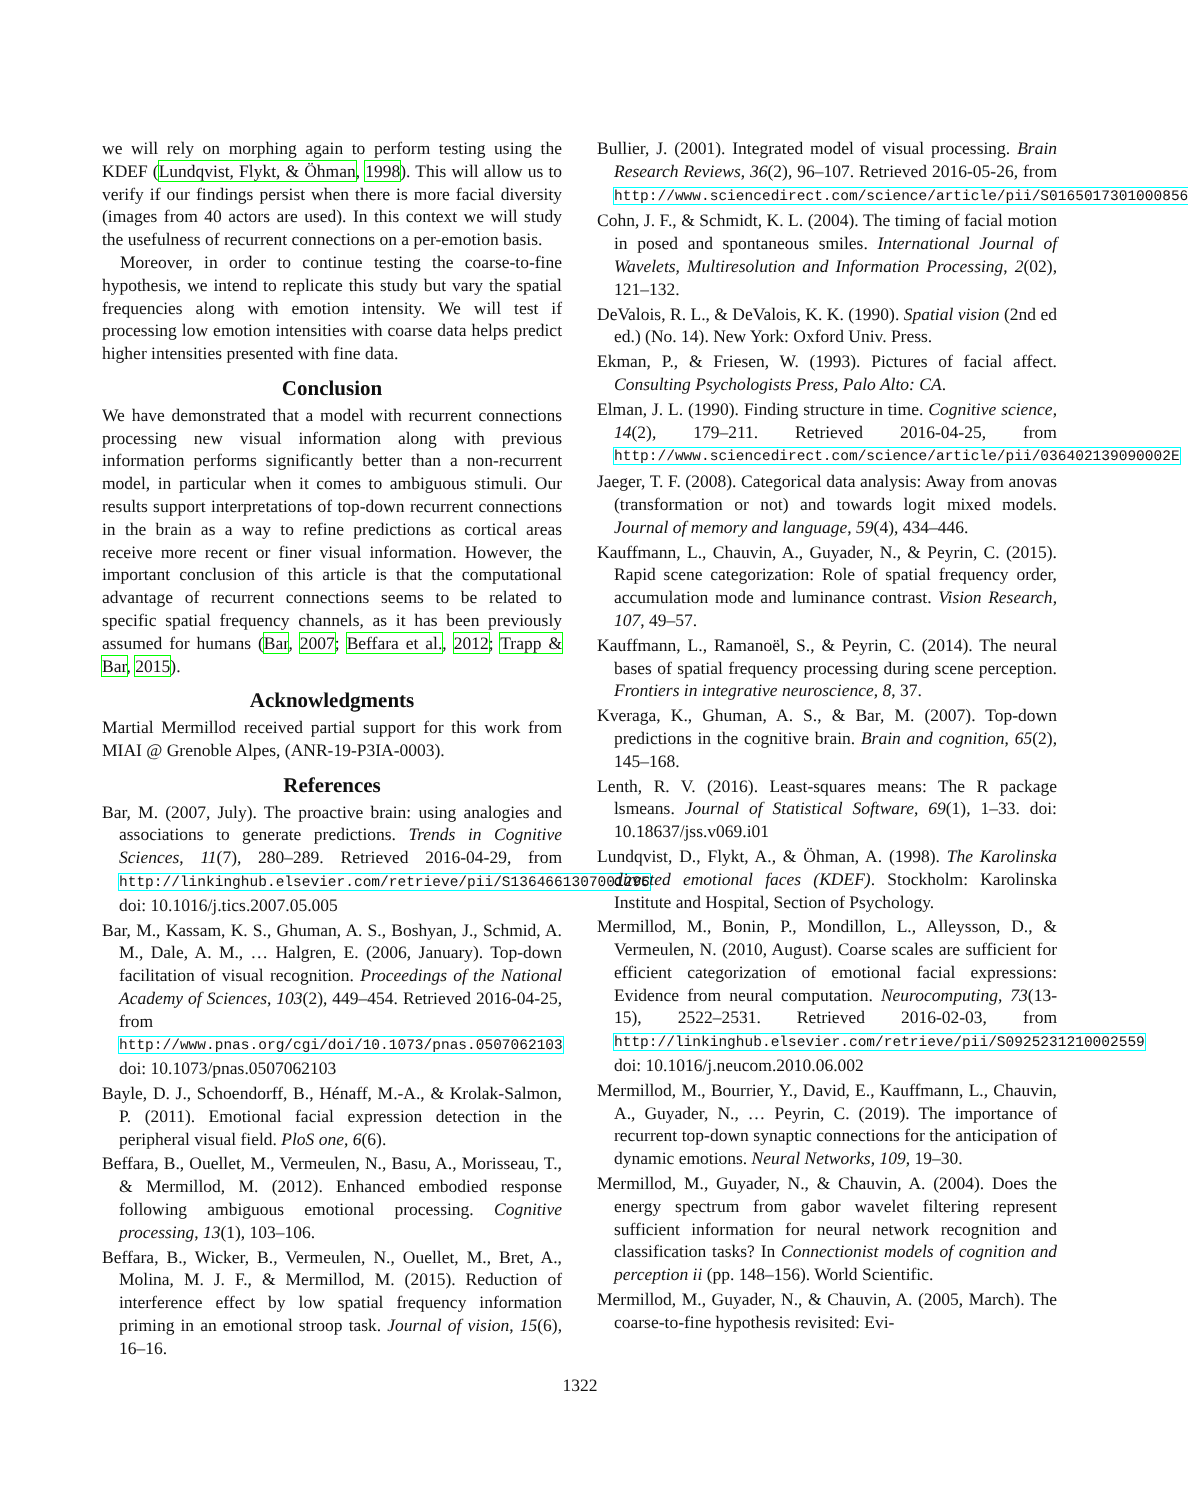we will rely on morphing again to perform testing using the KDEF (Lundqvist, Flykt, & Öhman, 1998). This will allow us to verify if our findings persist when there is more facial diversity (images from 40 actors are used). In this context we will study the usefulness of recurrent connections on a per-emotion basis.
Moreover, in order to continue testing the coarse-to-fine hypothesis, we intend to replicate this study but vary the spatial frequencies along with emotion intensity. We will test if processing low emotion intensities with coarse data helps predict higher intensities presented with fine data.
Conclusion
We have demonstrated that a model with recurrent connections processing new visual information along with previous information performs significantly better than a non-recurrent model, in particular when it comes to ambiguous stimuli. Our results support interpretations of top-down recurrent connections in the brain as a way to refine predictions as cortical areas receive more recent or finer visual information. However, the important conclusion of this article is that the computational advantage of recurrent connections seems to be related to specific spatial frequency channels, as it has been previously assumed for humans (Bar, 2007; Beffara et al., 2012; Trapp & Bar, 2015).
Acknowledgments
Martial Mermillod received partial support for this work from MIAI @ Grenoble Alpes, (ANR-19-P3IA-0003).
References
Bar, M. (2007, July). The proactive brain: using analogies and associations to generate predictions. Trends in Cognitive Sciences, 11(7), 280–289. Retrieved 2016-04-29, from http://linkinghub.elsevier.com/retrieve/pii/S1364661307001295 doi: 10.1016/j.tics.2007.05.005
Bar, M., Kassam, K. S., Ghuman, A. S., Boshyan, J., Schmid, A. M., Dale, A. M., … Halgren, E. (2006, January). Top-down facilitation of visual recognition. Proceedings of the National Academy of Sciences, 103(2), 449–454. Retrieved 2016-04-25, from http://www.pnas.org/cgi/doi/10.1073/pnas.0507062103 doi: 10.1073/pnas.0507062103
Bayle, D. J., Schoendorff, B., Hénaff, M.-A., & Krolak-Salmon, P. (2011). Emotional facial expression detection in the peripheral visual field. PloS one, 6(6).
Beffara, B., Ouellet, M., Vermeulen, N., Basu, A., Morisseau, T., & Mermillod, M. (2012). Enhanced embodied response following ambiguous emotional processing. Cognitive processing, 13(1), 103–106.
Beffara, B., Wicker, B., Vermeulen, N., Ouellet, M., Bret, A., Molina, M. J. F., & Mermillod, M. (2015). Reduction of interference effect by low spatial frequency information priming in an emotional stroop task. Journal of vision, 15(6), 16–16.
Bullier, J. (2001). Integrated model of visual processing. Brain Research Reviews, 36(2), 96–107. Retrieved 2016-05-26, from http://www.sciencedirect.com/science/article/pii/S0165017301000856
Cohn, J. F., & Schmidt, K. L. (2004). The timing of facial motion in posed and spontaneous smiles. International Journal of Wavelets, Multiresolution and Information Processing, 2(02), 121–132.
DeValois, R. L., & DeValois, K. K. (1990). Spatial vision (2nd ed ed.) (No. 14). New York: Oxford Univ. Press.
Ekman, P., & Friesen, W. (1993). Pictures of facial affect. Consulting Psychologists Press, Palo Alto: CA.
Elman, J. L. (1990). Finding structure in time. Cognitive science, 14(2), 179–211. Retrieved 2016-04-25, from http://www.sciencedirect.com/science/article/pii/036402139090002E
Jaeger, T. F. (2008). Categorical data analysis: Away from anovas (transformation or not) and towards logit mixed models. Journal of memory and language, 59(4), 434–446.
Kauffmann, L., Chauvin, A., Guyader, N., & Peyrin, C. (2015). Rapid scene categorization: Role of spatial frequency order, accumulation mode and luminance contrast. Vision Research, 107, 49–57.
Kauffmann, L., Ramanoël, S., & Peyrin, C. (2014). The neural bases of spatial frequency processing during scene perception. Frontiers in integrative neuroscience, 8, 37.
Kveraga, K., Ghuman, A. S., & Bar, M. (2007). Top-down predictions in the cognitive brain. Brain and cognition, 65(2), 145–168.
Lenth, R. V. (2016). Least-squares means: The R package lsmeans. Journal of Statistical Software, 69(1), 1–33. doi: 10.18637/jss.v069.i01
Lundqvist, D., Flykt, A., & Öhman, A. (1998). The Karolinska directed emotional faces (KDEF). Stockholm: Karolinska Institute and Hospital, Section of Psychology.
Mermillod, M., Bonin, P., Mondillon, L., Alleysson, D., & Vermeulen, N. (2010, August). Coarse scales are sufficient for efficient categorization of emotional facial expressions: Evidence from neural computation. Neurocomputing, 73(13-15), 2522–2531. Retrieved 2016-02-03, from http://linkinghub.elsevier.com/retrieve/pii/S0925231210002559 doi: 10.1016/j.neucom.2010.06.002
Mermillod, M., Bourrier, Y., David, E., Kauffmann, L., Chauvin, A., Guyader, N., … Peyrin, C. (2019). The importance of recurrent top-down synaptic connections for the anticipation of dynamic emotions. Neural Networks, 109, 19–30.
Mermillod, M., Guyader, N., & Chauvin, A. (2004). Does the energy spectrum from gabor wavelet filtering represent sufficient information for neural network recognition and classification tasks? In Connectionist models of cognition and perception ii (pp. 148–156). World Scientific.
Mermillod, M., Guyader, N., & Chauvin, A. (2005, March). The coarse-to-fine hypothesis revisited: Evi-
1322